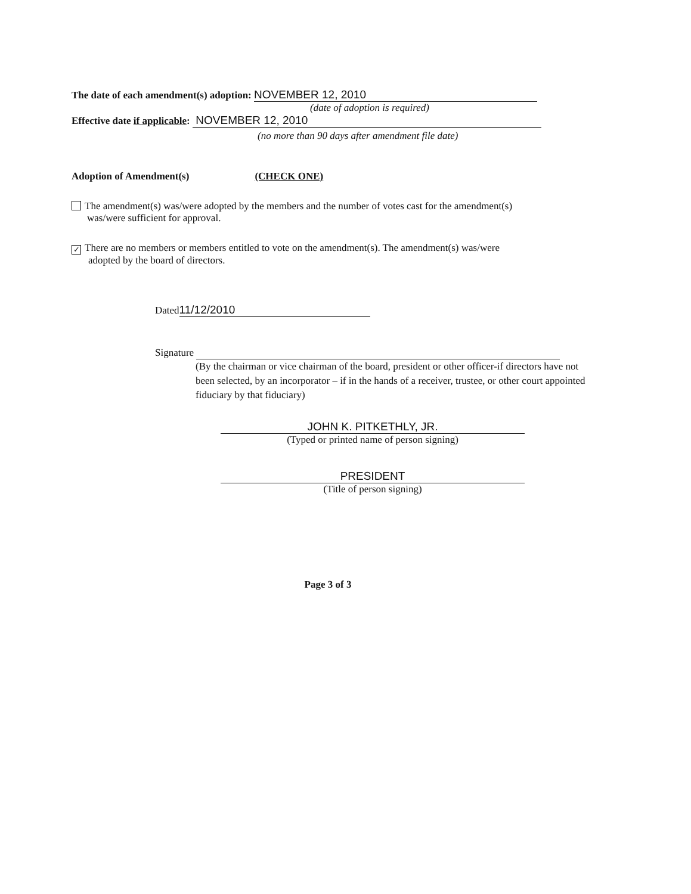The date of each amendment(s) adoption: NOVEMBER 12, 2010
(date of adoption is required)
Effective date if applicable: NOVEMBER 12, 2010
(no more than 90 days after amendment file date)
Adoption of Amendment(s) (CHECK ONE)
The amendment(s) was/were adopted by the members and the number of votes cast for the amendment(s)
was/were sufficient for approval.
✓ There are no members or members entitled to vote on the amendment(s). The amendment(s) was/were
adopted by the board of directors.
Dated 11/12/2010
Signature
(By the chairman or vice chairman of the board, president or other officer-if directors have not been selected, by an incorporator – if in the hands of a receiver, trustee, or other court appointed fiduciary by that fiduciary)
JOHN K. PITKETHLY, JR.
(Typed or printed name of person signing)
PRESIDENT
(Title of person signing)
Page 3 of 3